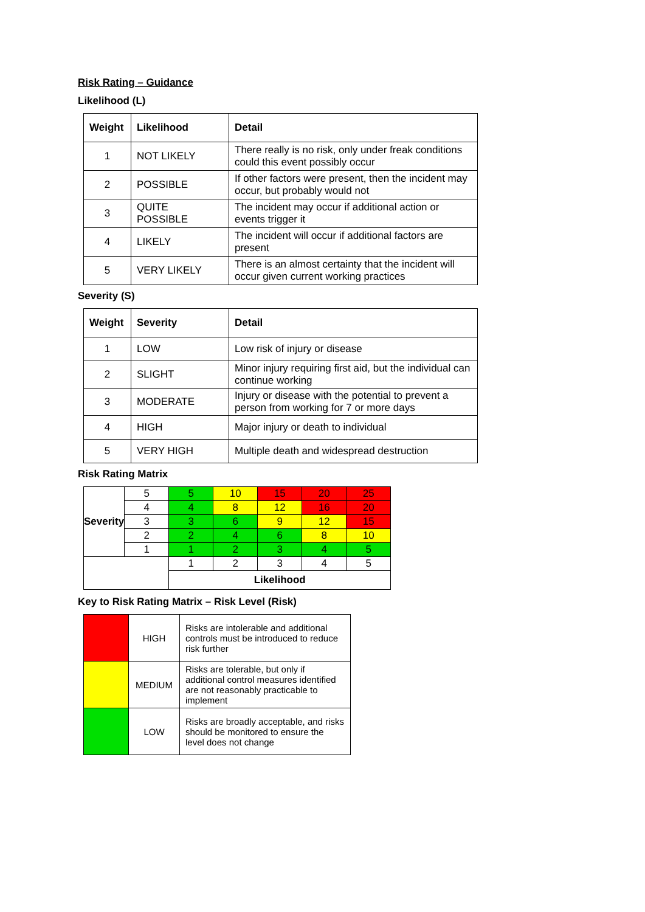Risk Rating – Guidance
Likelihood (L)
| Weight | Likelihood | Detail |
| --- | --- | --- |
| 1 | NOT LIKELY | There really is no risk, only under freak conditions could this event possibly occur |
| 2 | POSSIBLE | If other factors were present, then the incident may occur, but probably would not |
| 3 | QUITE POSSIBLE | The incident may occur if additional action or events trigger it |
| 4 | LIKELY | The incident will occur if additional factors are present |
| 5 | VERY LIKELY | There is an almost certainty that the incident will occur given current working practices |
Severity (S)
| Weight | Severity | Detail |
| --- | --- | --- |
| 1 | LOW | Low risk of injury or disease |
| 2 | SLIGHT | Minor injury requiring first aid, but the individual can continue working |
| 3 | MODERATE | Injury or disease with the potential to prevent a person from working for 7 or more days |
| 4 | HIGH | Major injury or death to individual |
| 5 | VERY HIGH | Multiple death and widespread destruction |
Risk Rating Matrix
| Severity | 5 | 5 | 10 | 15 | 20 | 25 |
| | 4 | 4 | 8 | 12 | 16 | 20 |
| | 3 | 3 | 6 | 9 | 12 | 15 |
| | 2 | 2 | 4 | 6 | 8 | 10 |
| | 1 | 1 | 2 | 3 | 4 | 5 |
| | | 1 | 2 | 3 | 4 | 5 |
| | | Likelihood | | | | |
Key to Risk Rating Matrix – Risk Level (Risk)
| | HIGH | Risks are intolerable and additional controls must be introduced to reduce risk further |
| | MEDIUM | Risks are tolerable, but only if additional control measures identified are not reasonably practicable to implement |
| | LOW | Risks are broadly acceptable, and risks should be monitored to ensure the level does not change |